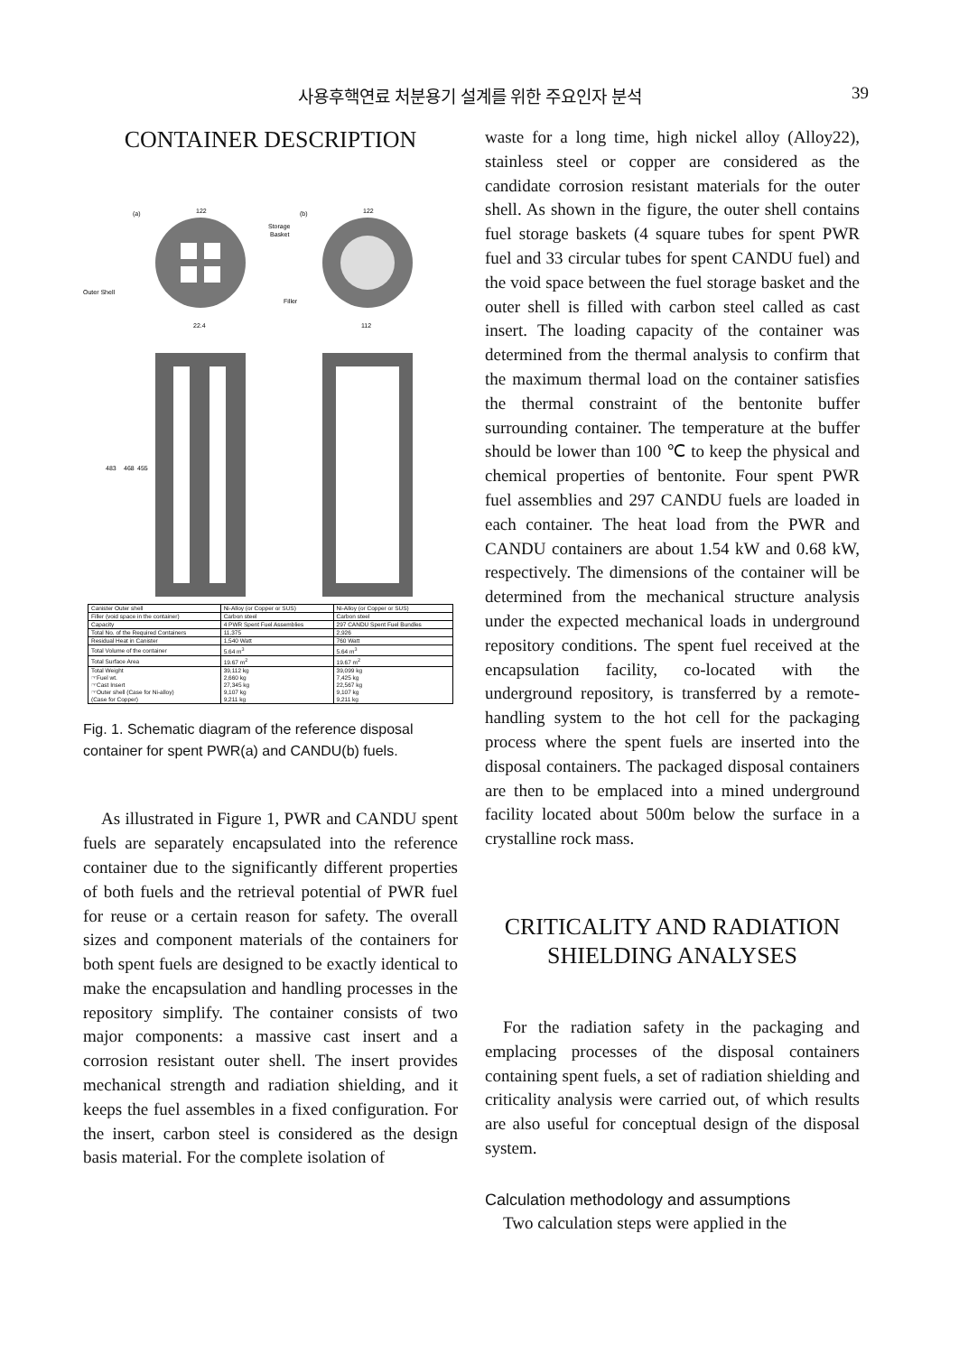사용후핵연료 처분용기 설계를 위한 주요인자 분석 39
CONTAINER DESCRIPTION
(a)
122
(b)
122
Storage
Basket
Outer Shell
Filler
22.4
112
483
468
455
| Canister Outer shell | Ni-Alloy (or Copper or SUS) | Ni-Alloy (or Copper or SUS) |
| Filler (void space in the container) | Carbon steel | Carbon steel |
| Capacity | 4 PWR Spent Fuel Assemblies | 297 CANDU Spent Fuel Bundles |
| Total No. of the Required Containers | 11,375 | 2,926 |
| Residual Heat in Canister | 1,540 Watt | 760 Watt |
| Total Volume of the container | 5.64 m<sup>3</sup> | 5.64 m<sup>3</sup> |
| Total Surface Area | 19.67 m<sup>2</sup> | 19.67 m<sup>2</sup> |
| Total Weight ☞Fuel wt. ☞Cast Insert ☞Outer shell (Case for Ni-alloy) (Case for Copper) | 39,112 kg 2,660 kg 27,345 kg 9,107 kg 9,211 kg | 39,099 kg 7,425 kg 22,567 kg 9,107 kg 9,211 kg |
Fig. 1. Schematic diagram of the reference disposal container for spent PWR(a) and CANDU(b) fuels.
As illustrated in Figure 1, PWR and CANDU spent fuels are separately encapsulated into the reference container due to the significantly different properties of both fuels and the retrieval potential of PWR fuel for reuse or a certain reason for safety. The overall sizes and component materials of the containers for both spent fuels are designed to be exactly identical to make the encapsulation and handling processes in the repository simplify. The container consists of two major components: a massive cast insert and a corrosion resistant outer shell. The insert provides mechanical strength and radiation shielding, and it keeps the fuel assembles in a fixed configuration. For the insert, carbon steel is considered as the design basis material. For the complete isolation of
waste for a long time, high nickel alloy (Alloy22), stainless steel or copper are considered as the candidate corrosion resistant materials for the outer shell. As shown in the figure, the outer shell contains fuel storage baskets (4 square tubes for spent PWR fuel and 33 circular tubes for spent CANDU fuel) and the void space between the fuel storage basket and the outer shell is filled with carbon steel called as cast insert. The loading capacity of the container was determined from the thermal analysis to confirm that the maximum thermal load on the container satisfies the thermal constraint of the bentonite buffer surrounding container. The temperature at the buffer should be lower than 100 ℃ to keep the physical and chemical properties of bentonite. Four spent PWR fuel assemblies and 297 CANDU fuels are loaded in each container. The heat load from the PWR and CANDU containers are about 1.54 kW and 0.68 kW, respectively. The dimensions of the container will be determined from the mechanical structure analysis under the expected mechanical loads in underground repository conditions. The spent fuel received at the encapsulation facility, co-located with the underground repository, is transferred by a remote-handling system to the hot cell for the packaging process where the spent fuels are inserted into the disposal containers. The packaged disposal containers are then to be emplaced into a mined underground facility located about 500m below the surface in a crystalline rock mass.
CRITICALITY AND RADIATION
SHIELDING ANALYSES
For the radiation safety in the packaging and emplacing processes of the disposal containers containing spent fuels, a set of radiation shielding and criticality analysis were carried out, of which results are also useful for conceptual design of the disposal system.
Calculation methodology and assumptions
Two calculation steps were applied in the